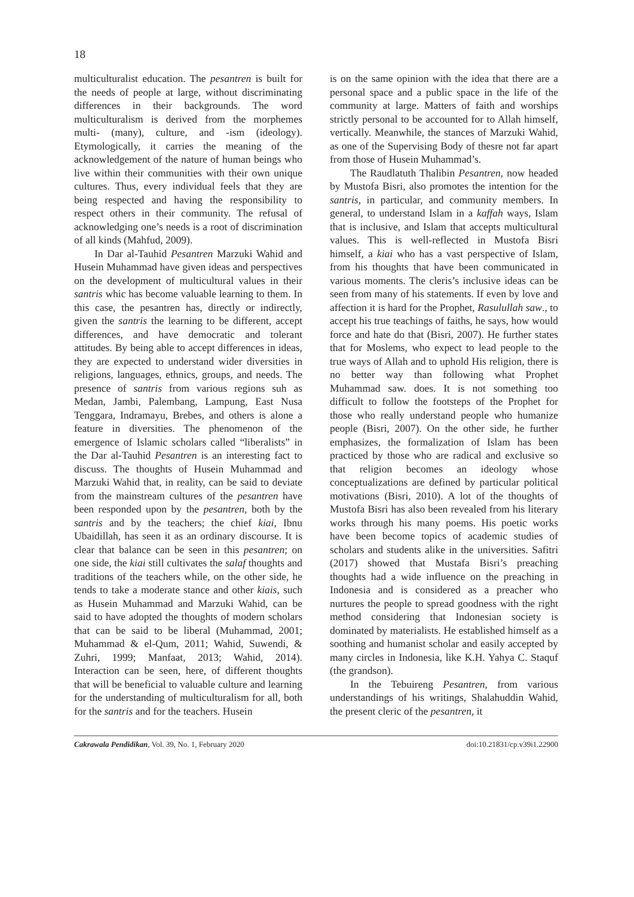18
multiculturalist education. The pesantren is built for the needs of people at large, without discriminating differences in their backgrounds. The word multiculturalism is derived from the morphemes multi- (many), culture, and -ism (ideology). Etymologically, it carries the meaning of the acknowledgement of the nature of human beings who live within their communities with their own unique cultures. Thus, every individual feels that they are being respected and having the responsibility to respect others in their community. The refusal of acknowledging one’s needs is a root of discrimination of all kinds (Mahfud, 2009).
In Dar al-Tauhid Pesantren Marzuki Wahid and Husein Muhammad have given ideas and perspectives on the development of multicultural values in their santris whic has become valuable learning to them. In this case, the pesantren has, directly or indirectly, given the santris the learning to be different, accept differences, and have democratic and tolerant attitudes. By being able to accept differences in ideas, they are expected to understand wider diversities in religions, languages, ethnics, groups, and needs. The presence of santris from various regions suh as Medan, Jambi, Palembang, Lampung, East Nusa Tenggara, Indramayu, Brebes, and others is alone a feature in diversities. The phenomenon of the emergence of Islamic scholars called “liberalists” in the Dar al-Tauhid Pesantren is an interesting fact to discuss. The thoughts of Husein Muhammad and Marzuki Wahid that, in reality, can be said to deviate from the mainstream cultures of the pesantren have been responded upon by the pesantren, both by the santris and by the teachers; the chief kiai, Ibnu Ubaidillah, has seen it as an ordinary discourse. It is clear that balance can be seen in this pesantren; on one side, the kiai still cultivates the salaf thoughts and traditions of the teachers while, on the other side, he tends to take a moderate stance and other kiais, such as Husein Muhammad and Marzuki Wahid, can be said to have adopted the thoughts of modern scholars that can be said to be liberal (Muhammad, 2001; Muhammad & el-Qum, 2011; Wahid, Suwendi, & Zuhri, 1999; Manfaat, 2013; Wahid, 2014). Interaction can be seen, here, of different thoughts that will be beneficial to valuable culture and learning for the understanding of multiculturalism for all, both for the santris and for the teachers. Husein
is on the same opinion with the idea that there are a personal space and a public space in the life of the community at large. Matters of faith and worships strictly personal to be accounted for to Allah himself, vertically. Meanwhile, the stances of Marzuki Wahid, as one of the Supervising Body of thesre not far apart from those of Husein Muhammad’s.
The Raudlatuth Thalibin Pesantren, now headed by Mustofa Bisri, also promotes the intention for the santris, in particular, and community members. In general, to understand Islam in a kaffah ways, Islam that is inclusive, and Islam that accepts multicultural values. This is well-reflected in Mustofa Bisri himself, a kiai who has a vast perspective of Islam, from his thoughts that have been communicated in various moments. The cleris’s inclusive ideas can be seen from many of his statements. If even by love and affection it is hard for the Prophet, Rasulullah saw., to accept his true teachings of faiths, he says, how would force and hate do that (Bisri, 2007). He further states that for Moslems, who expect to lead people to the true ways of Allah and to uphold His religion, there is no better way than following what Prophet Muhammad saw. does. It is not something too difficult to follow the footsteps of the Prophet for those who really understand people who humanize people (Bisri, 2007). On the other side, he further emphasizes, the formalization of Islam has been practiced by those who are radical and exclusive so that religion becomes an ideology whose conceptualizations are defined by particular political motivations (Bisri, 2010). A lot of the thoughts of Mustofa Bisri has also been revealed from his literary works through his many poems. His poetic works have been become topics of academic studies of scholars and students alike in the universities. Safitri (2017) showed that Mustafa Bisri’s preaching thoughts had a wide influence on the preaching in Indonesia and is considered as a preacher who nurtures the people to spread goodness with the right method considering that Indonesian society is dominated by materialists. He established himself as a soothing and humanist scholar and easily accepted by many circles in Indonesia, like K.H. Yahya C. Staquf (the grandson).
In the Tebuireng Pesantren, from various understandings of his writings, Shalahuddin Wahid, the present cleric of the pesantren, it
Cakrawala Pendidikan, Vol. 39, No. 1, February 2020 doi:10.21831/cp.v39i1.22900